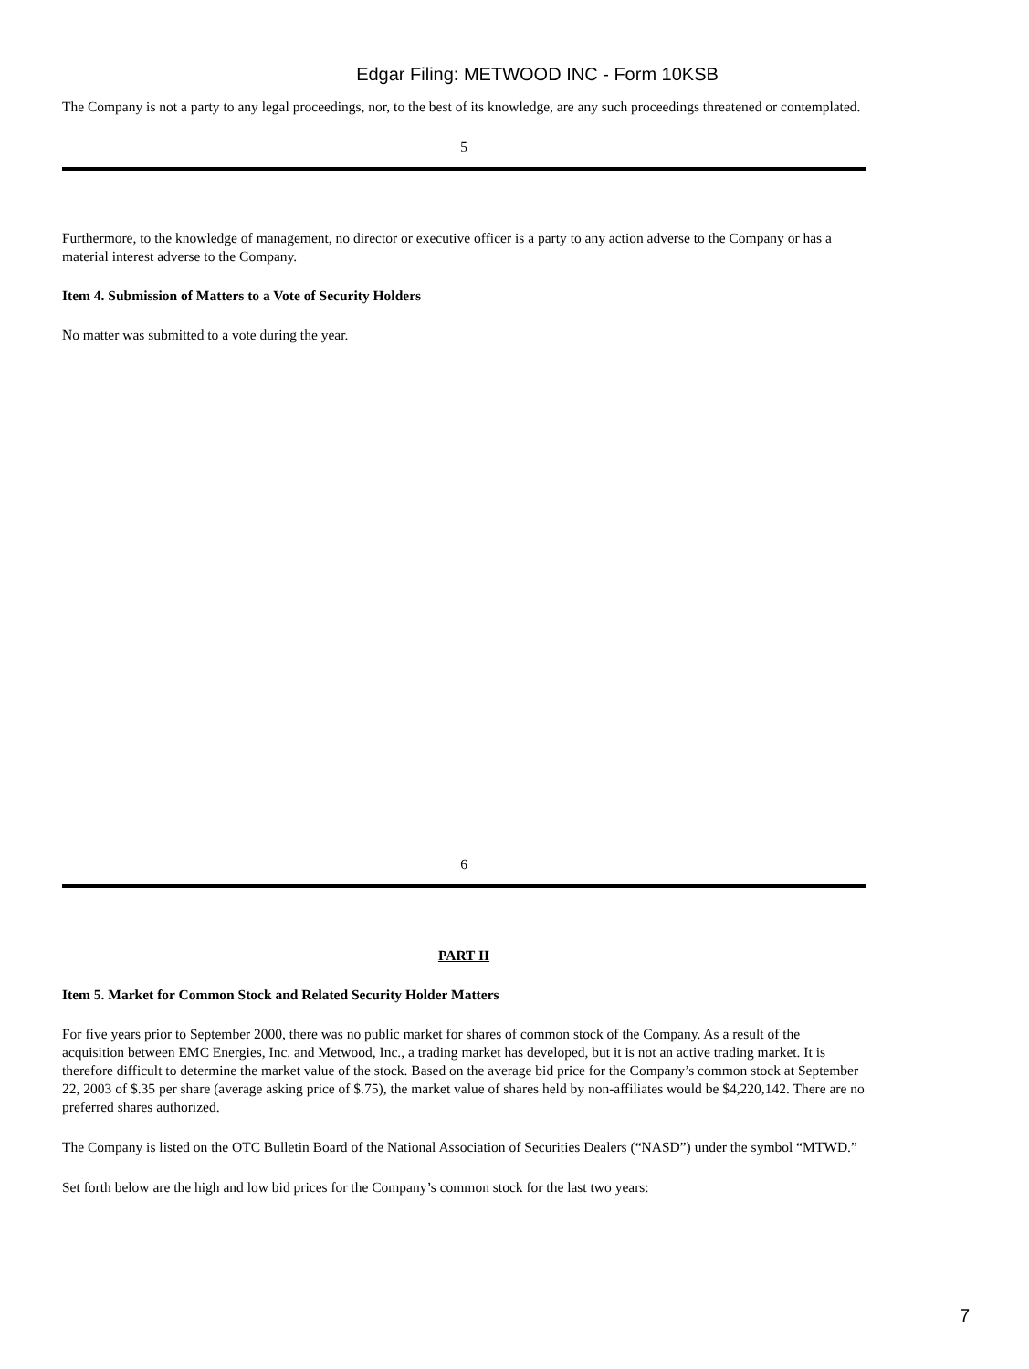Edgar Filing: METWOOD INC - Form 10KSB
The Company is not a party to any legal proceedings, nor, to the best of its knowledge, are any such proceedings threatened or contemplated.
5
Furthermore, to the knowledge of management, no director or executive officer is a party to any action adverse to the Company or has a material interest adverse to the Company.
Item 4. Submission of Matters to a Vote of Security Holders
No matter was submitted to a vote during the year.
6
PART II
Item 5. Market for Common Stock and Related Security Holder Matters
For five years prior to September 2000, there was no public market for shares of common stock of the Company. As a result of the acquisition between EMC Energies, Inc. and Metwood, Inc., a trading market has developed, but it is not an active trading market. It is therefore difficult to determine the market value of the stock. Based on the average bid price for the Company’s common stock at September 22, 2003 of $.35 per share (average asking price of $.75), the market value of shares held by non-affiliates would be $4,220,142. There are no preferred shares authorized.
The Company is listed on the OTC Bulletin Board of the National Association of Securities Dealers (“NASD”) under the symbol “MTWD.”
Set forth below are the high and low bid prices for the Company’s common stock for the last two years:
7